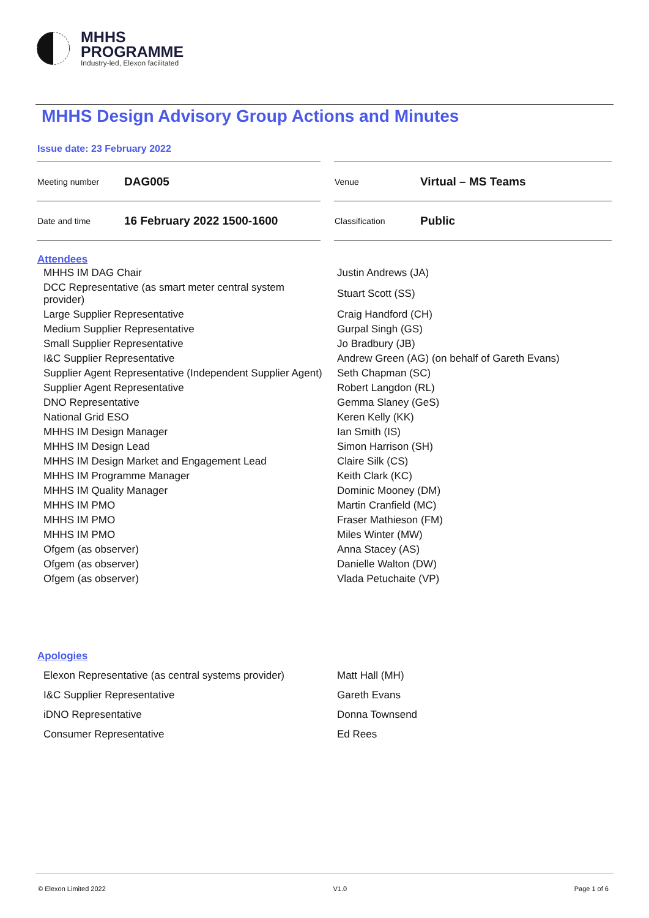MHHS
PROGRAMME
Industry-led, Elexon facilitated
MHHS Design Advisory Group Actions and Minutes
Issue date: 23 February 2022
| Meeting number | DAG005 | | Venue | Virtual – MS Teams |
| Date and time | 16 February 2022 1500-1600 | | Classification | Public |
Attendees
| MHHS IM DAG Chair | Justin Andrews (JA) |
| DCC Representative (as smart meter central system provider) | Stuart Scott (SS) |
| Large Supplier Representative | Craig Handford (CH) |
| Medium Supplier Representative | Gurpal Singh (GS) |
| Small Supplier Representative | Jo Bradbury (JB) |
| I&C Supplier Representative | Andrew Green (AG) (on behalf of Gareth Evans) |
| Supplier Agent Representative (Independent Supplier Agent) | Seth Chapman (SC) |
| Supplier Agent Representative | Robert Langdon (RL) |
| DNO Representative | Gemma Slaney (GeS) |
| National Grid ESO | Keren Kelly (KK) |
| MHHS IM Design Manager | Ian Smith (IS) |
| MHHS IM Design Lead | Simon Harrison (SH) |
| MHHS IM Design Market and Engagement Lead | Claire Silk (CS) |
| MHHS IM Programme Manager | Keith Clark (KC) |
| MHHS IM Quality Manager | Dominic Mooney (DM) |
| MHHS IM PMO | Martin Cranfield (MC) |
| MHHS IM PMO | Fraser Mathieson (FM) |
| MHHS IM PMO | Miles Winter (MW) |
| Ofgem (as observer) | Anna Stacey (AS) |
| Ofgem (as observer) | Danielle Walton (DW) |
| Ofgem (as observer) | Vlada Petuchaite (VP) |
Apologies
| Elexon Representative (as central systems provider) | Matt Hall (MH) |
| I&C Supplier Representative | Gareth Evans |
| iDNO Representative | Donna Townsend |
| Consumer Representative | Ed Rees |
© Elexon Limited 2022 V1.0 Page 1 of 6